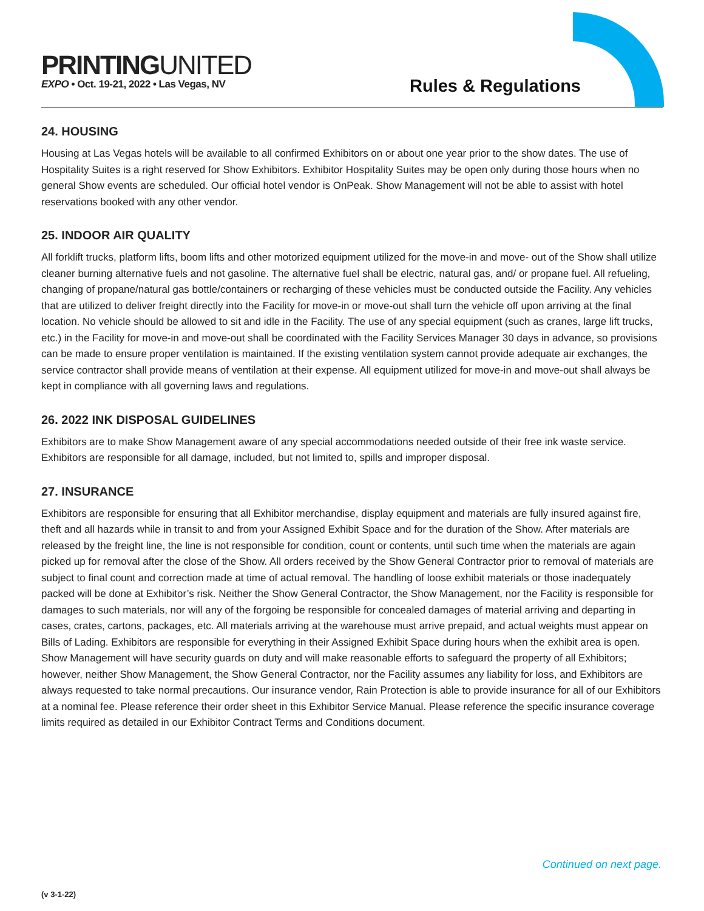PRINTINGUNITED
EXPO • Oct. 19-21, 2022 • Las Vegas, NV
Rules & Regulations
24. HOUSING
Housing at Las Vegas hotels will be available to all confirmed Exhibitors on or about one year prior to the show dates. The use of Hospitality Suites is a right reserved for Show Exhibitors. Exhibitor Hospitality Suites may be open only during those hours when no general Show events are scheduled. Our official hotel vendor is OnPeak. Show Management will not be able to assist with hotel reservations booked with any other vendor.
25. INDOOR AIR QUALITY
All forklift trucks, platform lifts, boom lifts and other motorized equipment utilized for the move-in and move- out of the Show shall utilize cleaner burning alternative fuels and not gasoline. The alternative fuel shall be electric, natural gas, and/ or propane fuel. All refueling, changing of propane/natural gas bottle/containers or recharging of these vehicles must be conducted outside the Facility. Any vehicles that are utilized to deliver freight directly into the Facility for move-in or move-out shall turn the vehicle off upon arriving at the final location. No vehicle should be allowed to sit and idle in the Facility. The use of any special equipment (such as cranes, large lift trucks, etc.) in the Facility for move-in and move-out shall be coordinated with the Facility Services Manager 30 days in advance, so provisions can be made to ensure proper ventilation is maintained. If the existing ventilation system cannot provide adequate air exchanges, the service contractor shall provide means of ventilation at their expense. All equipment utilized for move-in and move-out shall always be kept in compliance with all governing laws and regulations.
26. 2022 INK DISPOSAL GUIDELINES
Exhibitors are to make Show Management aware of any special accommodations needed outside of their free ink waste service. Exhibitors are responsible for all damage, included, but not limited to, spills and improper disposal.
27. INSURANCE
Exhibitors are responsible for ensuring that all Exhibitor merchandise, display equipment and materials are fully insured against fire, theft and all hazards while in transit to and from your Assigned Exhibit Space and for the duration of the Show. After materials are released by the freight line, the line is not responsible for condition, count or contents, until such time when the materials are again picked up for removal after the close of the Show. All orders received by the Show General Contractor prior to removal of materials are subject to final count and correction made at time of actual removal. The handling of loose exhibit materials or those inadequately packed will be done at Exhibitor’s risk. Neither the Show General Contractor, the Show Management, nor the Facility is responsible for damages to such materials, nor will any of the forgoing be responsible for concealed damages of material arriving and departing in cases, crates, cartons, packages, etc. All materials arriving at the warehouse must arrive prepaid, and actual weights must appear on Bills of Lading. Exhibitors are responsible for everything in their Assigned Exhibit Space during hours when the exhibit area is open. Show Management will have security guards on duty and will make reasonable efforts to safeguard the property of all Exhibitors; however, neither Show Management, the Show General Contractor, nor the Facility assumes any liability for loss, and Exhibitors are always requested to take normal precautions. Our insurance vendor, Rain Protection is able to provide insurance for all of our Exhibitors at a nominal fee. Please reference their order sheet in this Exhibitor Service Manual. Please reference the specific insurance coverage limits required as detailed in our Exhibitor Contract Terms and Conditions document.
Continued on next page.
(v 3-1-22)